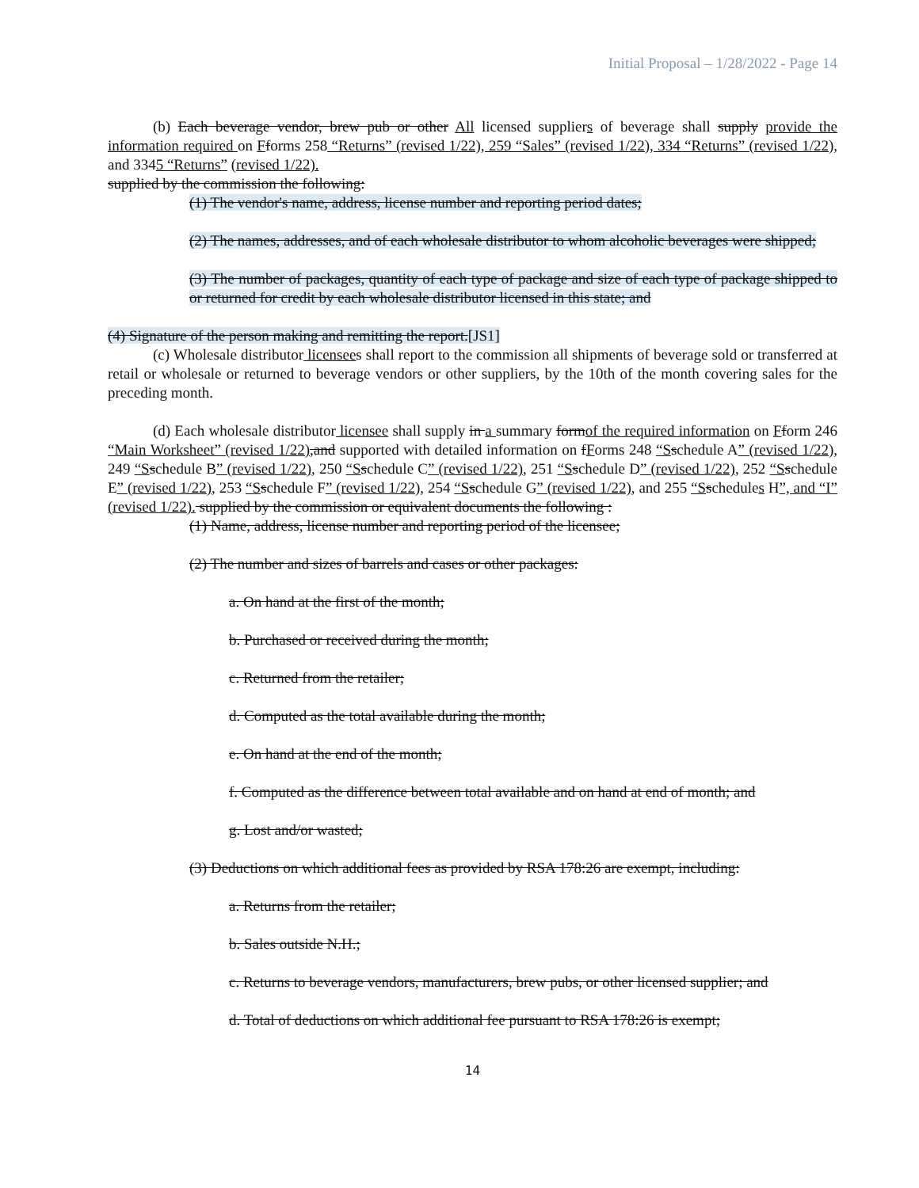Initial Proposal – 1/28/2022 - Page 14
(b) Each beverage vendor, brew pub or other All licensed suppliers of beverage shall supply provide the information required on Fforms 258 “Returns” (revised 1/22), 259 “Sales” (revised 1/22), 334 “Returns” (revised 1/22), and 3345 “Returns” (revised 1/22).
supplied by the commission the following:
(1) The vendor's name, address, license number and reporting period dates;
(2) The names, addresses, and of each wholesale distributor to whom alcoholic beverages were shipped;
(3) The number of packages, quantity of each type of package and size of each type of package shipped to or returned for credit by each wholesale distributor licensed in this state; and
(4) Signature of the person making and remitting the report.[JS1]
(c) Wholesale distributor licensees shall report to the commission all shipments of beverage sold or transferred at retail or wholesale or returned to beverage vendors or other suppliers, by the 10th of the month covering sales for the preceding month.
(d) Each wholesale distributor licensee shall supply in a summary formof the required information on Fform 246 “Main Worksheet” (revised 1/22),and supported with detailed information on fForms 248 “S schedule A” (revised 1/22), 249 “S schedule B” (revised 1/22), 250 “S schedule C” (revised 1/22), 251 “S schedule D” (revised 1/22), 252 “S schedule E” (revised 1/22), 253 “S schedule F” (revised 1/22), 254 “S schedule G” (revised 1/22), and 255 “S schedules H”, and “I” (revised 1/22). supplied by the commission or equivalent documents the following :
(1) Name, address, license number and reporting period of the licensee;
(2) The number and sizes of barrels and cases or other packages:
a. On hand at the first of the month;
b. Purchased or received during the month;
c. Returned from the retailer;
d. Computed as the total available during the month;
e. On hand at the end of the month;
f. Computed as the difference between total available and on hand at end of month; and
g. Lost and/or wasted;
(3) Deductions on which additional fees as provided by RSA 178:26 are exempt, including:
a. Returns from the retailer;
b. Sales outside N.H.;
c. Returns to beverage vendors, manufacturers, brew pubs, or other licensed supplier; and
d. Total of deductions on which additional fee pursuant to RSA 178:26 is exempt;
14